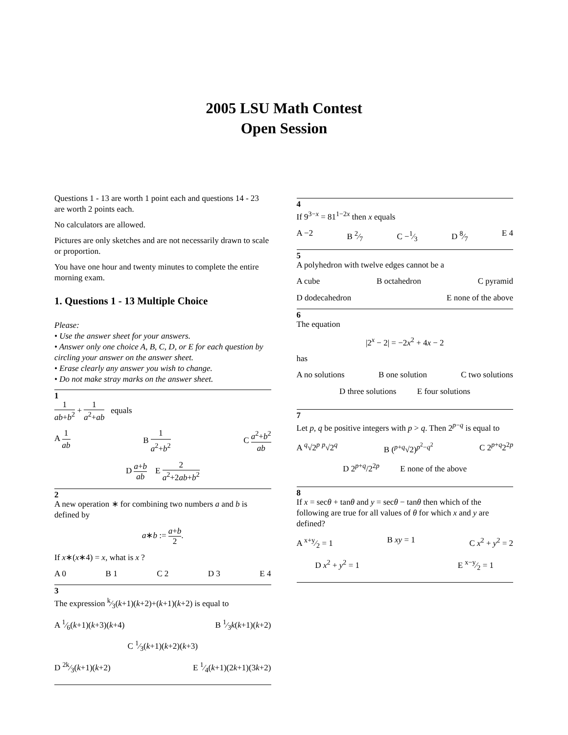2005 LSU Math Contest
Open Session
Questions 1 - 13 are worth 1 point each and questions 14 - 23 are worth 2 points each.
No calculators are allowed.
Pictures are only sketches and are not necessarily drawn to scale or proportion.
You have one hour and twenty minutes to complete the entire morning exam.
1. Questions 1 - 13 Multiple Choice
Please:
• Use the answer sheet for your answers.
• Answer only one choice A, B, C, D, or E for each question by circling your answer on the answer sheet.
• Erase clearly any answer you wish to change.
• Do not make stray marks on the answer sheet.
1
1 ab+b<sup>2</sup> + 1 a<sup>2</sup>+ab equals
A 1 ab B 1 a<sup>2</sup>+b<sup>2</sup> C a<sup>2</sup>+b<sup>2</sup> ab
D a+b ab E 2 a<sup>2</sup>+2ab+b<sup>2</sup>
2
A new operation ∗ for combining two numbers a and b is defined by
a∗b := a+b 2.
If x∗(x∗4) = x, what is x ?
A 0 B 1 C 2 D 3 E 4
3
The expression k⁄3(k+1)(k+2)+(k+1)(k+2) is equal to
A 1⁄6(k+1)(k+3)(k+4) B 1⁄3k(k+1)(k+2)
C 1⁄3(k+1)(k+2)(k+3)
D 2k⁄3(k+1)(k+2) E 1⁄4(k+1)(2k+1)(3k+2)
4
If 9<sup>3−x</sup> = 81<sup>1−2x</sup> then x equals
A −2 B 2⁄7 C −1⁄3 D 8⁄7 E 4
5
A polyhedron with twelve edges cannot be a
A cube B octahedron C pyramid
D dodecahedron E none of the above
6
The equation
|2<sup>x</sup> − 2| = −2x<sup>2</sup> + 4x − 2
has
A no solutions B one solution C two solutions
D three solutions E four solutions
7
Let p, q be positive integers with p > q. Then 2<sup>p−q</sup> is equal to
A <sup>q</sup>√2<sup>p</sup> <sup>p</sup>√2<sup>q</sup> B (<sup>p+q</sup>√2)<sup>p<sup>2</sup>−q<sup>2</sup></sup> C 2<sup>p+q</sup>2<sup>2p</sup>
D 2<sup>p+q</sup>/2<sup>2p</sup> E none of the above
8
If x = secθ + tanθ and y = secθ − tanθ then which of the following are true for all values of θ for which x and y are defined?
A x+y⁄2 = 1 B xy = 1 C x<sup>2</sup> + y<sup>2</sup> = 2
D x<sup>2</sup> + y<sup>2</sup> = 1 E x−y⁄2 = 1